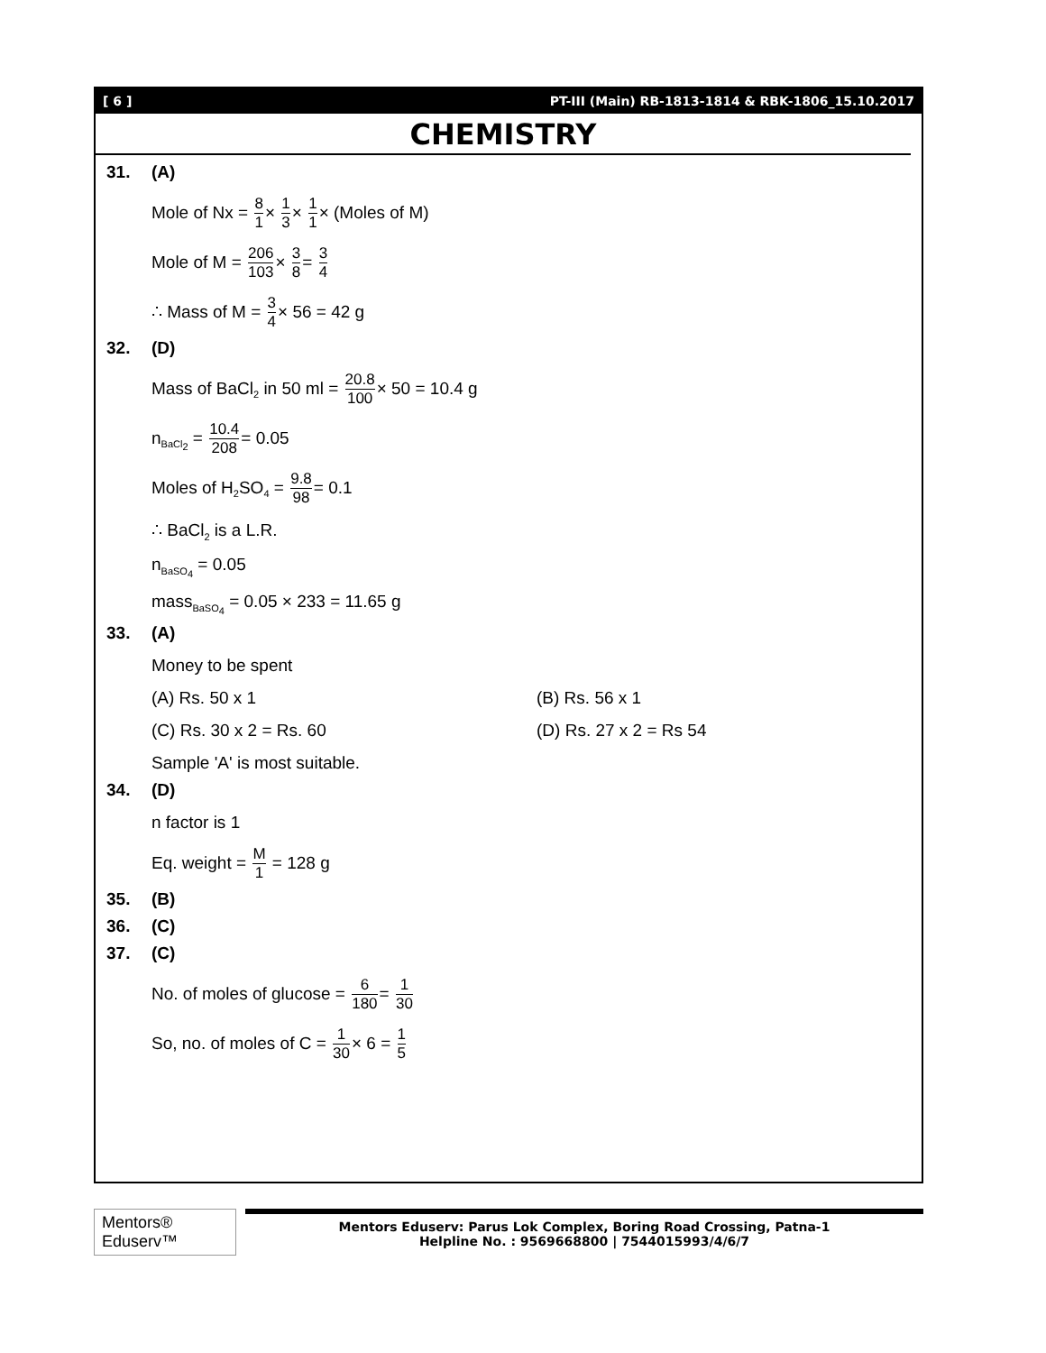[ 6 ] PT-III (Main) RB-1813-1814 & RBK-1806_15.10.2017
CHEMISTRY
31. (A)
Mole of Nx = 8 1× 1 3× 1 1× (Moles of M)
Mole of M = 206 103× 3 8= 3 4
∴ Mass of M = 3 4× 56 = 42 g
32. (D)
Mass of BaCl<sub>2</sub> in 50 ml = 20.8 100× 50 = 10.4 g
n<sub>BaCl<sub>2</sub></sub> = 10.4 208= 0.05
Moles of H<sub>2</sub>SO<sub>4</sub> = 9.8 98= 0.1
∴ BaCl<sub>2</sub> is a L.R.
n<sub>BaSO<sub>4</sub></sub> = 0.05
mass<sub>BaSO<sub>4</sub></sub> = 0.05 × 233 = 11.65 g
33. (A)
Money to be spent
(A) Rs. 50 x 1 (B) Rs. 56 x 1
(C) Rs. 30 x 2 = Rs. 60 (D) Rs. 27 x 2 = Rs 54
Sample 'A' is most suitable.
34. (D)
n factor is 1
Eq. weight = M 1 = 128 g
35. (B)
36. (C)
37. (C)
No. of moles of glucose = 6 180= 1 30
So, no. of moles of C = 1 30× 6 = 1 5
Mentors® Eduserv™
Mentors Eduserv: Parus Lok Complex, Boring Road Crossing, Patna-1
Helpline No. : 9569668800 | 7544015993/4/6/7